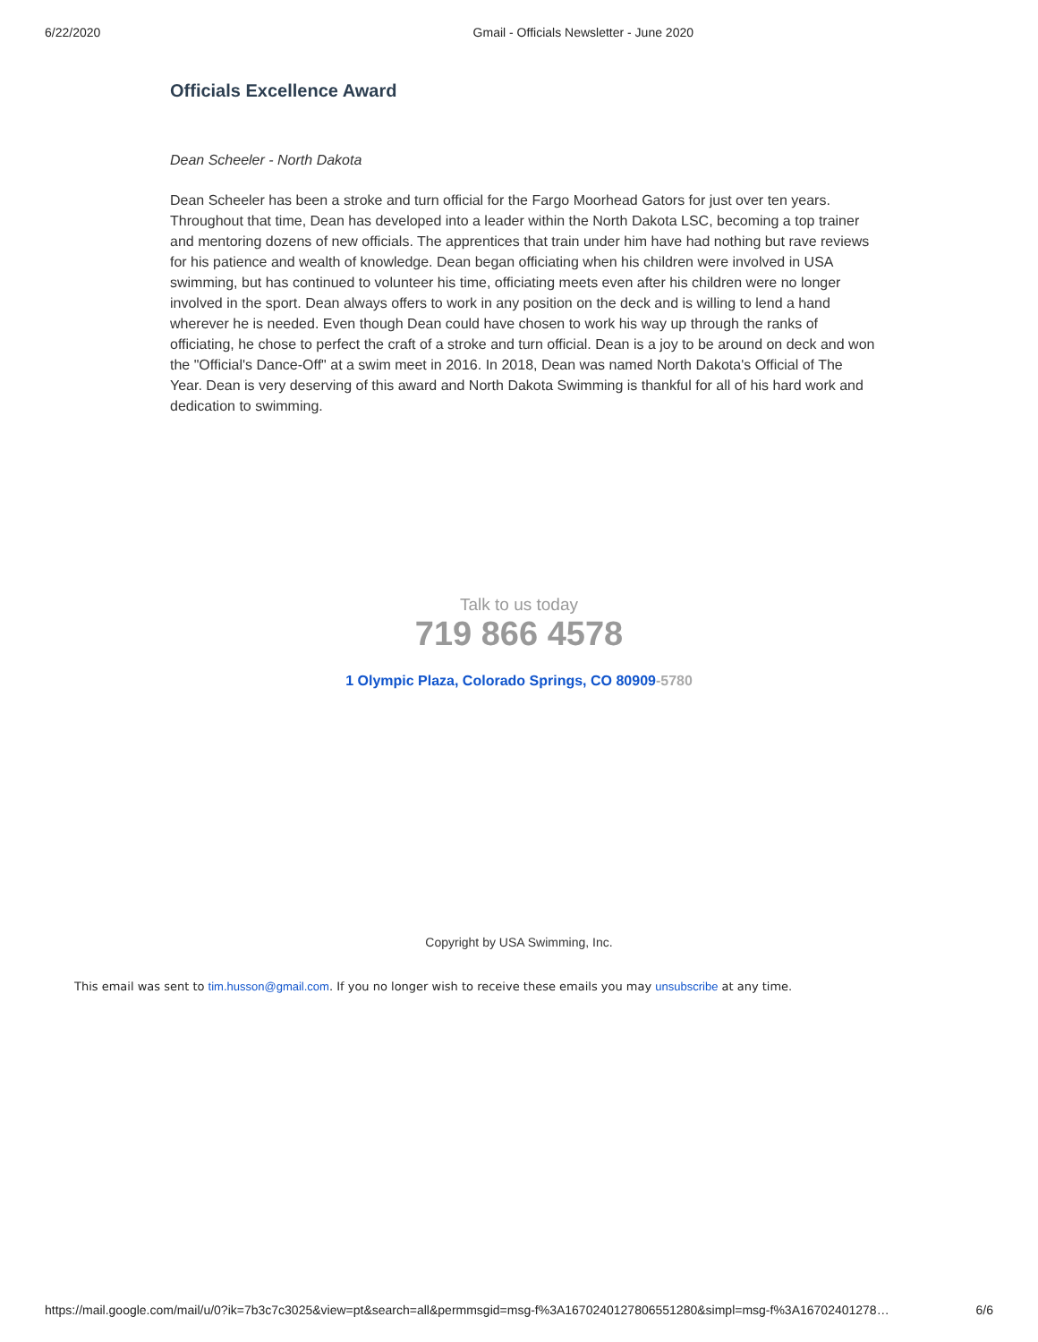6/22/2020 Gmail - Officials Newsletter - June 2020
Officials Excellence Award
Dean Scheeler - North Dakota
Dean Scheeler has been a stroke and turn official for the Fargo Moorhead Gators for just over ten years. Throughout that time, Dean has developed into a leader within the North Dakota LSC, becoming a top trainer and mentoring dozens of new officials. The apprentices that train under him have had nothing but rave reviews for his patience and wealth of knowledge. Dean began officiating when his children were involved in USA swimming, but has continued to volunteer his time, officiating meets even after his children were no longer involved in the sport. Dean always offers to work in any position on the deck and is willing to lend a hand wherever he is needed. Even though Dean could have chosen to work his way up through the ranks of officiating, he chose to perfect the craft of a stroke and turn official. Dean is a joy to be around on deck and won the "Official's Dance-Off" at a swim meet in 2016. In 2018, Dean was named North Dakota's Official of The Year. Dean is very deserving of this award and North Dakota Swimming is thankful for all of his hard work and dedication to swimming.
Talk to us today
719 866 4578
1 Olympic Plaza, Colorado Springs, CO 80909-5780
Copyright by USA Swimming, Inc.
This email was sent to tim.husson@gmail.com. If you no longer wish to receive these emails you may unsubscribe at any time.
https://mail.google.com/mail/u/0?ik=7b3c7c3025&view=pt&search=all&permmsgid=msg-f%3A1670240127806551280&simpl=msg-f%3A16702401278… 6/6